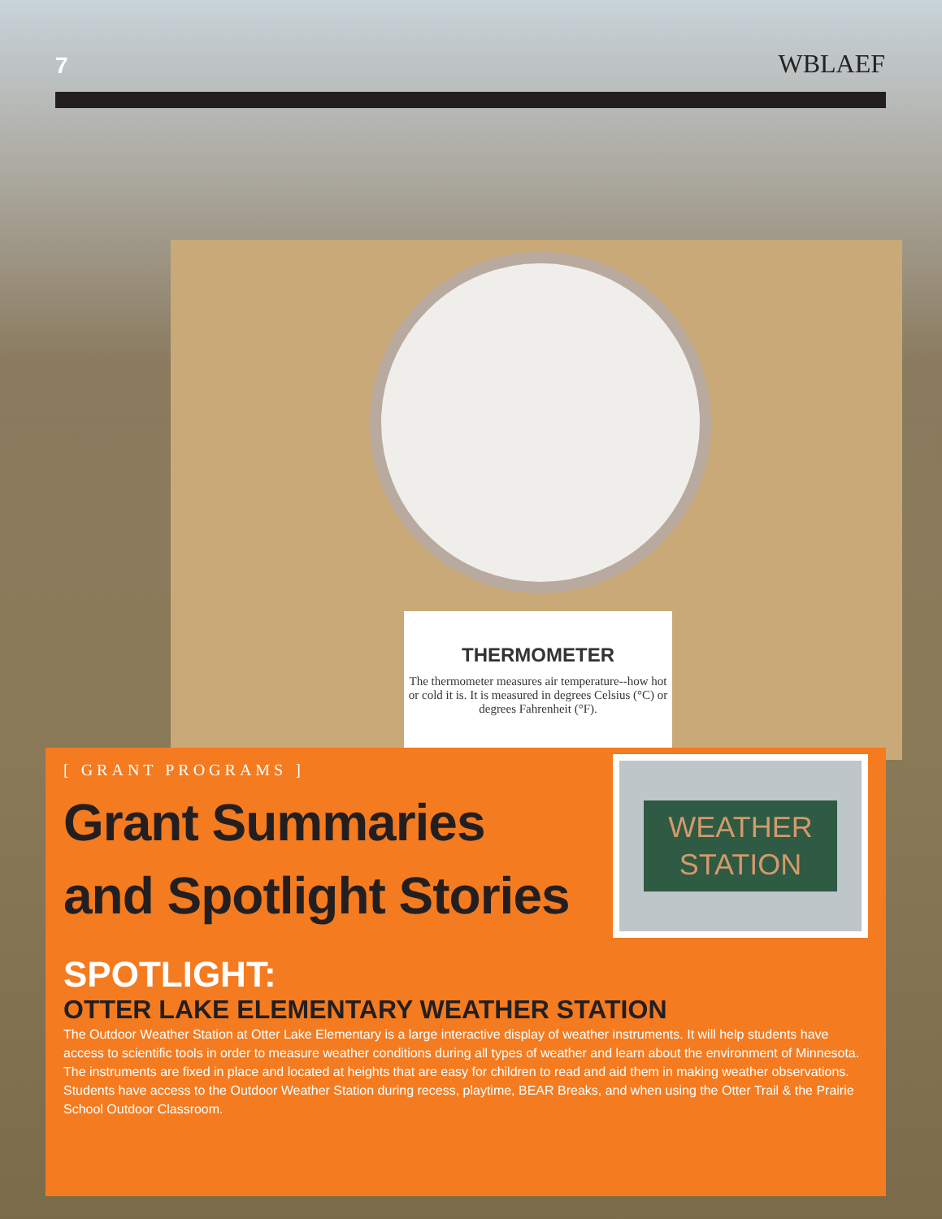7 WBLAEF
THERMOMETER
The thermometer measures air temperature--how hot or cold it is. It is measured in degrees Celsius (°C) or degrees Fahrenheit (°F).
[ GRANT PROGRAMS ]
Grant Summaries
and Spotlight Stories
WEATHER
STATION
SPOTLIGHT:
OTTER LAKE ELEMENTARY WEATHER STATION
The Outdoor Weather Station at Otter Lake Elementary is a large interactive display of weather instruments. It will help students have access to scientific tools in order to measure weather conditions during all types of weather and learn about the environment of Minnesota. The instruments are fixed in place and located at heights that are easy for children to read and aid them in making weather observations. Students have access to the Outdoor Weather Station during recess, playtime, BEAR Breaks, and when using the Otter Trail & the Prairie School Outdoor Classroom.